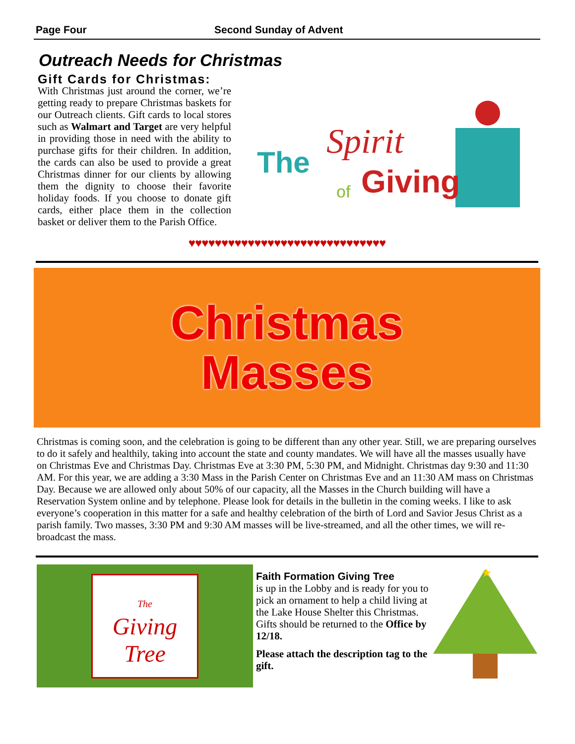Page Four Second Sunday of Advent
Outreach Needs for Christmas
Gift Cards for Christmas:
With Christmas just around the corner, we’re getting ready to prepare Christmas baskets for our Outreach clients. Gift cards to local stores such as Walmart and Target are very helpful in providing those in need with the ability to purchase gifts for their children. In addition, the cards can also be used to provide a great Christmas dinner for our clients by allowing them the dignity to choose their favorite holiday foods. If you choose to donate gift cards, either place them in the collection basket or deliver them to the Parish Office.
The
Spirit
of
Giving
♥♥♥♥♥♥♥♥♥♥♥♥♥♥♥♥♥♥♥♥♥♥♥♥♥♥♥♥♥♥
Christmas
Masses
Christmas is coming soon, and the celebration is going to be different than any other year. Still, we are preparing ourselves to do it safely and healthily, taking into account the state and county mandates. We will have all the masses usually have on Christmas Eve and Christmas Day. Christmas Eve at 3:30 PM, 5:30 PM, and Midnight. Christmas day 9:30 and 11:30 AM. For this year, we are adding a 3:30 Mass in the Parish Center on Christmas Eve and an 11:30 AM mass on Christmas Day. Because we are allowed only about 50% of our capacity, all the Masses in the Church building will have a Reservation System online and by telephone. Please look for details in the bulletin in the coming weeks. I like to ask everyone’s cooperation in this matter for a safe and healthy celebration of the birth of Lord and Savior Jesus Christ as a parish family. Two masses, 3:30 PM and 9:30 AM masses will be live-streamed, and all the other times, we will re-broadcast the mass.
The
Giving
Tree
Faith Formation Giving Tree
is up in the Lobby and is ready for you to pick an ornament to help a child living at the Lake House Shelter this Christmas. Gifts should be returned to the Office by 12/18.
Please attach the description tag to the gift.
★